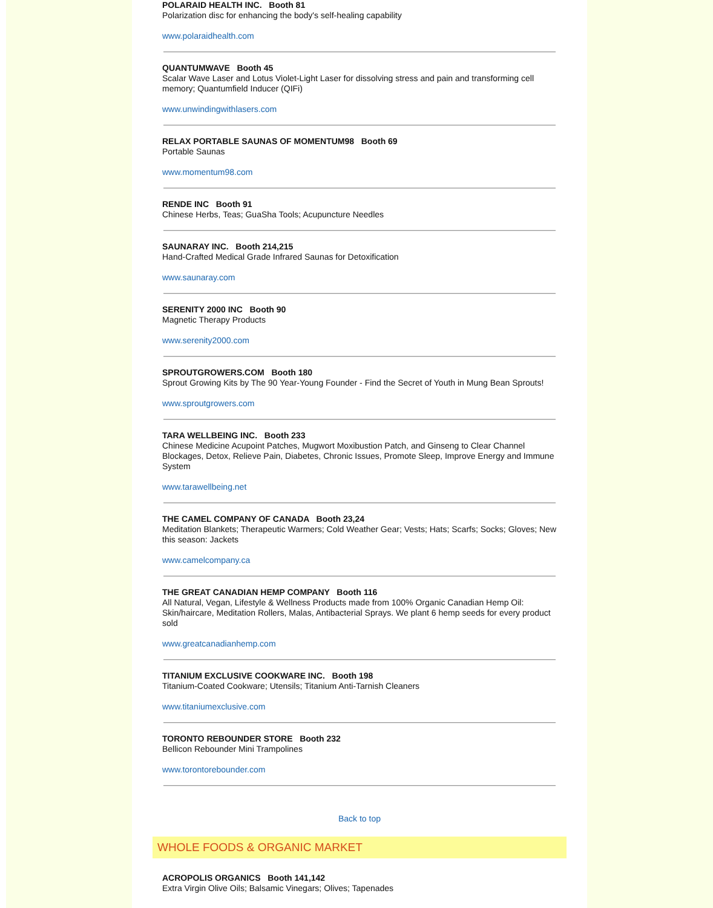POLARAID HEALTH INC. Booth 81
Polarization disc for enhancing the body's self-healing capability
www.polaraidhealth.com
QUANTUMWAVE Booth 45
Scalar Wave Laser and Lotus Violet-Light Laser for dissolving stress and pain and transforming cell memory; Quantumfield Inducer (QIFi)
www.unwindingwithlasers.com
RELAX PORTABLE SAUNAS OF MOMENTUM98 Booth 69
Portable Saunas
www.momentum98.com
RENDE INC Booth 91
Chinese Herbs, Teas; GuaSha Tools; Acupuncture Needles
SAUNARAY INC. Booth 214,215
Hand-Crafted Medical Grade Infrared Saunas for Detoxification
www.saunaray.com
SERENITY 2000 INC Booth 90
Magnetic Therapy Products
www.serenity2000.com
SPROUTGROWERS.COM Booth 180
Sprout Growing Kits by The 90 Year-Young Founder - Find the Secret of Youth in Mung Bean Sprouts!
www.sproutgrowers.com
TARA WELLBEING INC. Booth 233
Chinese Medicine Acupoint Patches, Mugwort Moxibustion Patch, and Ginseng to Clear Channel Blockages, Detox, Relieve Pain, Diabetes, Chronic Issues, Promote Sleep, Improve Energy and Immune System
www.tarawellbeing.net
THE CAMEL COMPANY OF CANADA Booth 23,24
Meditation Blankets; Therapeutic Warmers; Cold Weather Gear; Vests; Hats; Scarfs; Socks; Gloves; New this season: Jackets
www.camelcompany.ca
THE GREAT CANADIAN HEMP COMPANY Booth 116
All Natural, Vegan, Lifestyle & Wellness Products made from 100% Organic Canadian Hemp Oil: Skin/haircare, Meditation Rollers, Malas, Antibacterial Sprays. We plant 6 hemp seeds for every product sold
www.greatcanadianhemp.com
TITANIUM EXCLUSIVE COOKWARE INC. Booth 198
Titanium-Coated Cookware; Utensils; Titanium Anti-Tarnish Cleaners
www.titaniumexclusive.com
TORONTO REBOUNDER STORE Booth 232
Bellicon Rebounder Mini Trampolines
www.torontorebounder.com
Back to top
WHOLE FOODS & ORGANIC MARKET
ACROPOLIS ORGANICS Booth 141,142
Extra Virgin Olive Oils; Balsamic Vinegars; Olives; Tapenades